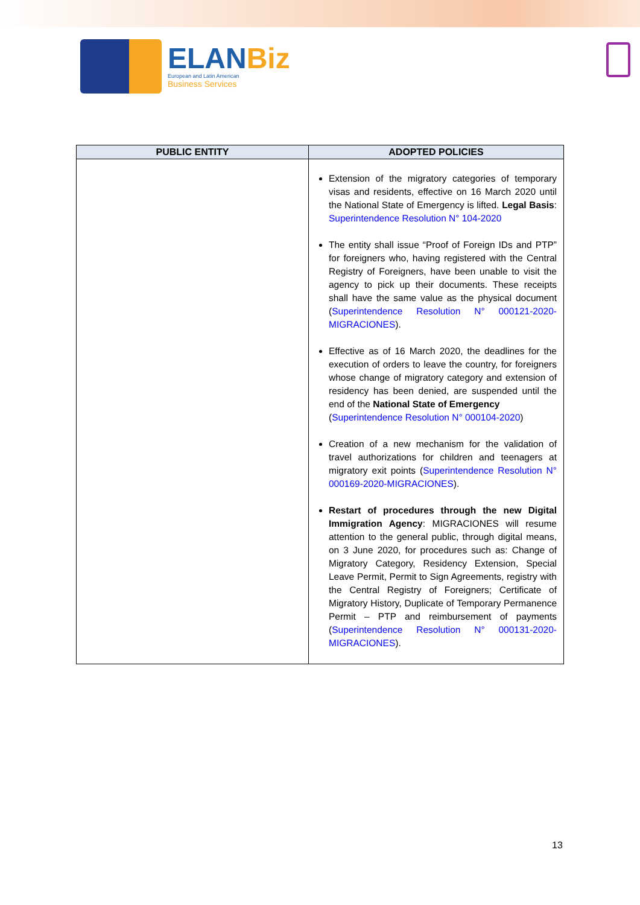ELANBiz
European and Latin American
Business Services
| PUBLIC ENTITY | ADOPTED POLICIES |
| --- | --- |
| | Extension of the migratory categories of temporary visas and residents, effective on 16 March 2020 until the National State of Emergency is lifted. Legal Basis : Superintendence Resolution N° 104-2020 The entity shall issue “Proof of Foreign IDs and PTP” for foreigners who, having registered with the Central Registry of Foreigners, have been unable to visit the agency to pick up their documents. These receipts shall have the same value as the physical document ( Superintendence Resolution N° 000121-2020-MIGRACIONES ). Effective as of 16 March 2020, the deadlines for the execution of orders to leave the country, for foreigners whose change of migratory category and extension of residency has been denied, are suspended until the end of the National State of Emergency ( Superintendence Resolution N° 000104-2020 ) Creation of a new mechanism for the validation of travel authorizations for children and teenagers at migratory exit points ( Superintendence Resolution N° 000169-2020-MIGRACIONES ). Restart of procedures through the new Digital Immigration Agency : MIGRACIONES will resume attention to the general public, through digital means, on 3 June 2020, for procedures such as: Change of Migratory Category, Residency Extension, Special Leave Permit, Permit to Sign Agreements, registry with the Central Registry of Foreigners; Certificate of Migratory History, Duplicate of Temporary Permanence Permit – PTP and reimbursement of payments ( Superintendence Resolution N° 000131-2020-MIGRACIONES ). |
13